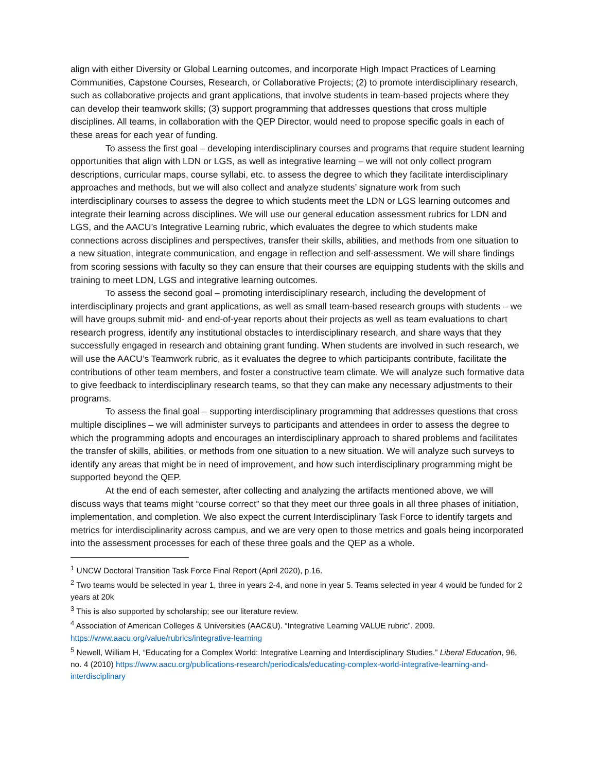align with either Diversity or Global Learning outcomes, and incorporate High Impact Practices of Learning Communities, Capstone Courses, Research, or Collaborative Projects; (2) to promote interdisciplinary research, such as collaborative projects and grant applications, that involve students in team-based projects where they can develop their teamwork skills; (3) support programming that addresses questions that cross multiple disciplines. All teams, in collaboration with the QEP Director, would need to propose specific goals in each of these areas for each year of funding.
To assess the first goal – developing interdisciplinary courses and programs that require student learning opportunities that align with LDN or LGS, as well as integrative learning – we will not only collect program descriptions, curricular maps, course syllabi, etc. to assess the degree to which they facilitate interdisciplinary approaches and methods, but we will also collect and analyze students’ signature work from such interdisciplinary courses to assess the degree to which students meet the LDN or LGS learning outcomes and integrate their learning across disciplines. We will use our general education assessment rubrics for LDN and LGS, and the AACU’s Integrative Learning rubric, which evaluates the degree to which students make connections across disciplines and perspectives, transfer their skills, abilities, and methods from one situation to a new situation, integrate communication, and engage in reflection and self-assessment. We will share findings from scoring sessions with faculty so they can ensure that their courses are equipping students with the skills and training to meet LDN, LGS and integrative learning outcomes.
To assess the second goal – promoting interdisciplinary research, including the development of interdisciplinary projects and grant applications, as well as small team-based research groups with students – we will have groups submit mid- and end-of-year reports about their projects as well as team evaluations to chart research progress, identify any institutional obstacles to interdisciplinary research, and share ways that they successfully engaged in research and obtaining grant funding. When students are involved in such research, we will use the AACU’s Teamwork rubric, as it evaluates the degree to which participants contribute, facilitate the contributions of other team members, and foster a constructive team climate. We will analyze such formative data to give feedback to interdisciplinary research teams, so that they can make any necessary adjustments to their programs.
To assess the final goal – supporting interdisciplinary programming that addresses questions that cross multiple disciplines – we will administer surveys to participants and attendees in order to assess the degree to which the programming adopts and encourages an interdisciplinary approach to shared problems and facilitates the transfer of skills, abilities, or methods from one situation to a new situation. We will analyze such surveys to identify any areas that might be in need of improvement, and how such interdisciplinary programming might be supported beyond the QEP.
At the end of each semester, after collecting and analyzing the artifacts mentioned above, we will discuss ways that teams might “course correct” so that they meet our three goals in all three phases of initiation, implementation, and completion. We also expect the current Interdisciplinary Task Force to identify targets and metrics for interdisciplinarity across campus, and we are very open to those metrics and goals being incorporated into the assessment processes for each of these three goals and the QEP as a whole.
<sup>1</sup> UNCW Doctoral Transition Task Force Final Report (April 2020), p.16.
<sup>2</sup> Two teams would be selected in year 1, three in years 2-4, and none in year 5. Teams selected in year 4 would be funded for 2 years at 20k
<sup>3</sup> This is also supported by scholarship; see our literature review.
<sup>4</sup> Association of American Colleges & Universities (AAC&U). “Integrative Learning VALUE rubric”. 2009. https://www.aacu.org/value/rubrics/integrative-learning
<sup>5</sup> Newell, William H, “Educating for a Complex World: Integrative Learning and Interdisciplinary Studies.” Liberal Education, 96, no. 4 (2010) https://www.aacu.org/publications-research/periodicals/educating-complex-world-integrative-learning-and-interdisciplinary